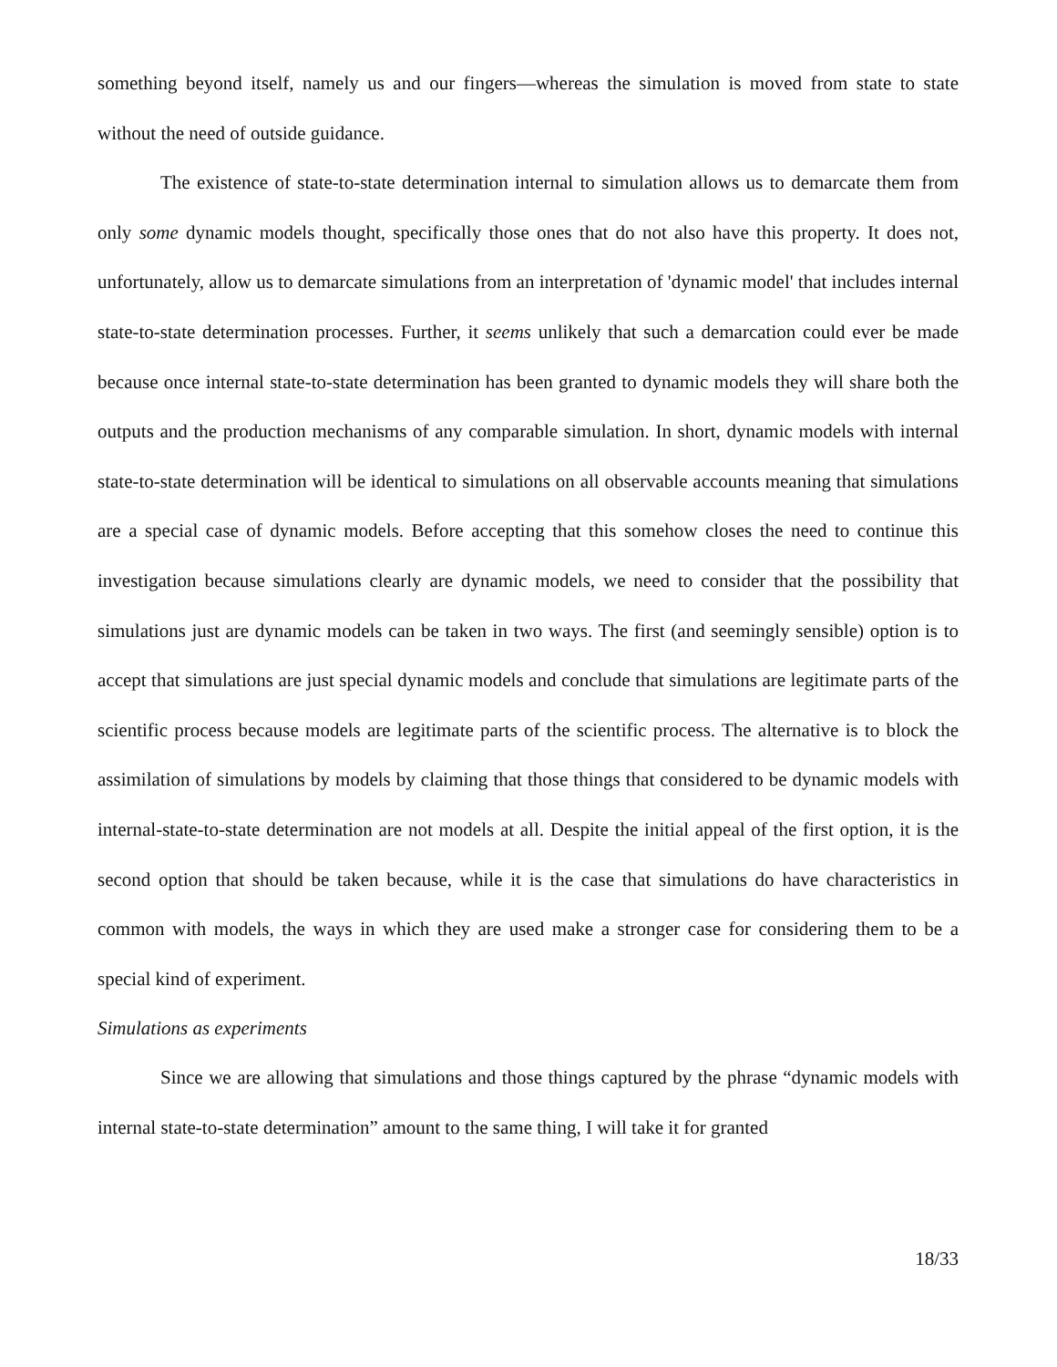something beyond itself, namely us and our fingers—whereas the simulation is moved from state to state without the need of outside guidance.
The existence of state-to-state determination internal to simulation allows us to demarcate them from only some dynamic models thought, specifically those ones that do not also have this property. It does not, unfortunately, allow us to demarcate simulations from an interpretation of 'dynamic model' that includes internal state-to-state determination processes. Further, it seems unlikely that such a demarcation could ever be made because once internal state-to-state determination has been granted to dynamic models they will share both the outputs and the production mechanisms of any comparable simulation. In short, dynamic models with internal state-to-state determination will be identical to simulations on all observable accounts meaning that simulations are a special case of dynamic models. Before accepting that this somehow closes the need to continue this investigation because simulations clearly are dynamic models, we need to consider that the possibility that simulations just are dynamic models can be taken in two ways. The first (and seemingly sensible) option is to accept that simulations are just special dynamic models and conclude that simulations are legitimate parts of the scientific process because models are legitimate parts of the scientific process. The alternative is to block the assimilation of simulations by models by claiming that those things that considered to be dynamic models with internal-state-to-state determination are not models at all. Despite the initial appeal of the first option, it is the second option that should be taken because, while it is the case that simulations do have characteristics in common with models, the ways in which they are used make a stronger case for considering them to be a special kind of experiment.
Simulations as experiments
Since we are allowing that simulations and those things captured by the phrase “dynamic models with internal state-to-state determination” amount to the same thing, I will take it for granted
18/33